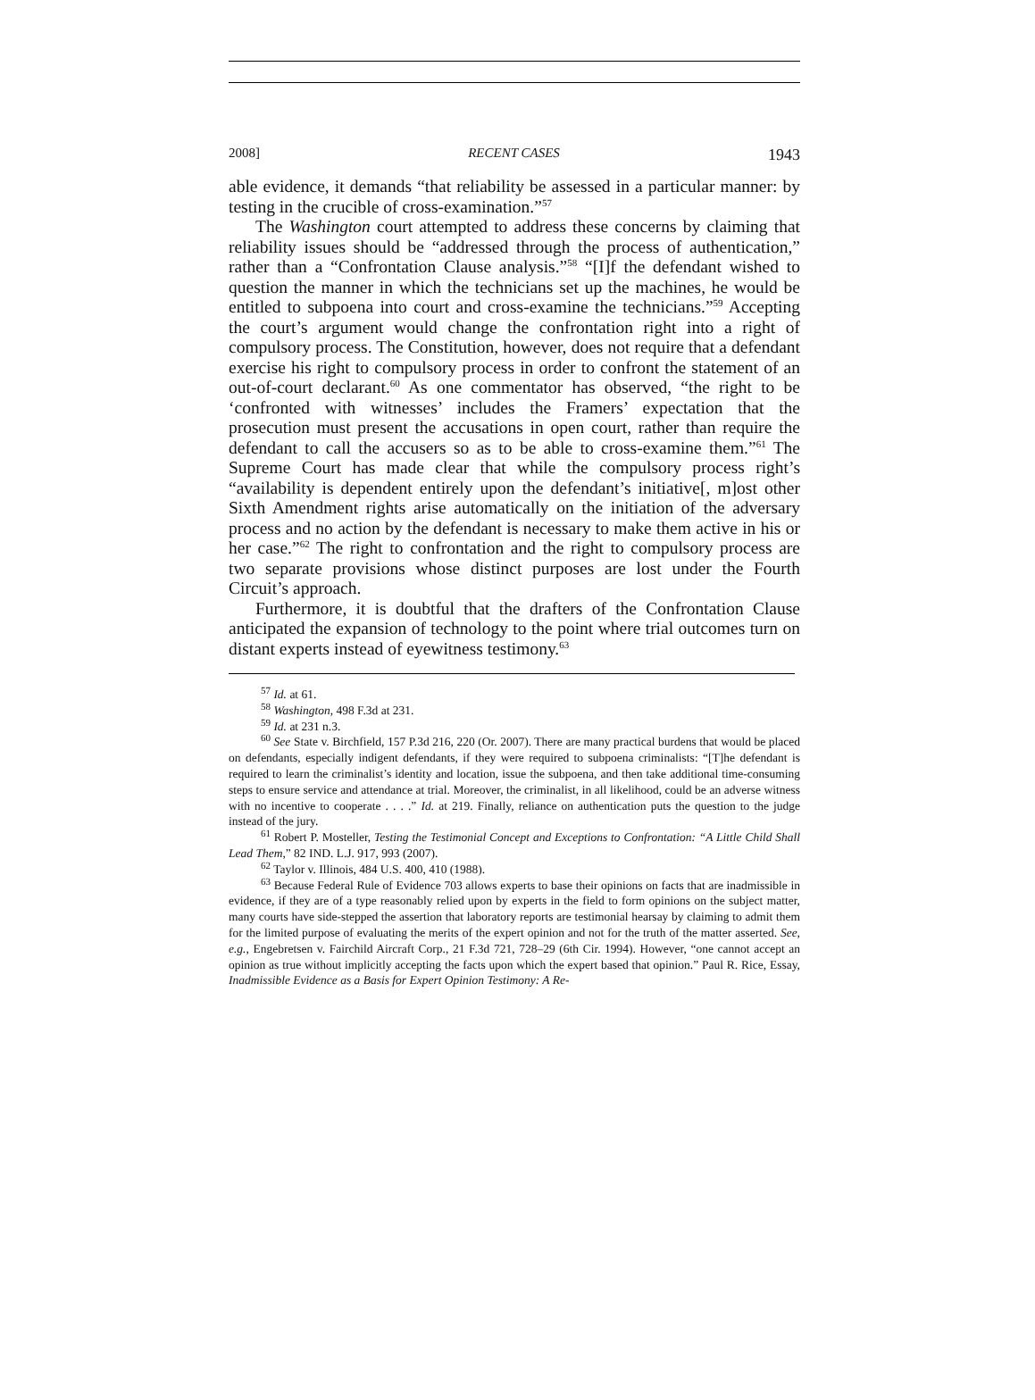2008] RECENT CASES 1943
able evidence, it demands “that reliability be assessed in a particular manner: by testing in the crucible of cross-examination.”<sup>57</sup>
The Washington court attempted to address these concerns by claiming that reliability issues should be “addressed through the process of authentication,” rather than a “Confrontation Clause analysis.”<sup>58</sup> “[I]f the defendant wished to question the manner in which the technicians set up the machines, he would be entitled to subpoena into court and cross-examine the technicians.”<sup>59</sup> Accepting the court’s argument would change the confrontation right into a right of compulsory process. The Constitution, however, does not require that a defendant exercise his right to compulsory process in order to confront the statement of an out-of-court declarant.<sup>60</sup> As one commentator has observed, “the right to be ‘confronted with witnesses’ includes the Framers’ expectation that the prosecution must present the accusations in open court, rather than require the defendant to call the accusers so as to be able to cross-examine them.”<sup>61</sup> The Supreme Court has made clear that while the compulsory process right’s “availability is dependent entirely upon the defendant’s initiative[, m]ost other Sixth Amendment rights arise automatically on the initiation of the adversary process and no action by the defendant is necessary to make them active in his or her case.”<sup>62</sup> The right to confrontation and the right to compulsory process are two separate provisions whose distinct purposes are lost under the Fourth Circuit’s approach.
Furthermore, it is doubtful that the drafters of the Confrontation Clause anticipated the expansion of technology to the point where trial outcomes turn on distant experts instead of eyewitness testimony.<sup>63</sup>
<sup>57</sup> Id. at 61.
<sup>58</sup> Washington, 498 F.3d at 231.
<sup>59</sup> Id. at 231 n.3.
<sup>60</sup> See State v. Birchfield, 157 P.3d 216, 220 (Or. 2007). There are many practical burdens that would be placed on defendants, especially indigent defendants, if they were required to subpoena criminalists: “[T]he defendant is required to learn the criminalist’s identity and location, issue the subpoena, and then take additional time-consuming steps to ensure service and attendance at trial. Moreover, the criminalist, in all likelihood, could be an adverse witness with no incentive to cooperate . . . .” Id. at 219. Finally, reliance on authentication puts the question to the judge instead of the jury.
<sup>61</sup> Robert P. Mosteller, Testing the Testimonial Concept and Exceptions to Confrontation: “A Little Child Shall Lead Them,” 82 IND. L.J. 917, 993 (2007).
<sup>62</sup> Taylor v. Illinois, 484 U.S. 400, 410 (1988).
<sup>63</sup> Because Federal Rule of Evidence 703 allows experts to base their opinions on facts that are inadmissible in evidence, if they are of a type reasonably relied upon by experts in the field to form opinions on the subject matter, many courts have side-stepped the assertion that laboratory reports are testimonial hearsay by claiming to admit them for the limited purpose of evaluating the merits of the expert opinion and not for the truth of the matter asserted. See, e.g., Engebretsen v. Fairchild Aircraft Corp., 21 F.3d 721, 728–29 (6th Cir. 1994). However, “one cannot accept an opinion as true without implicitly accepting the facts upon which the expert based that opinion.” Paul R. Rice, Essay, Inadmissible Evidence as a Basis for Expert Opinion Testimony: A Re-